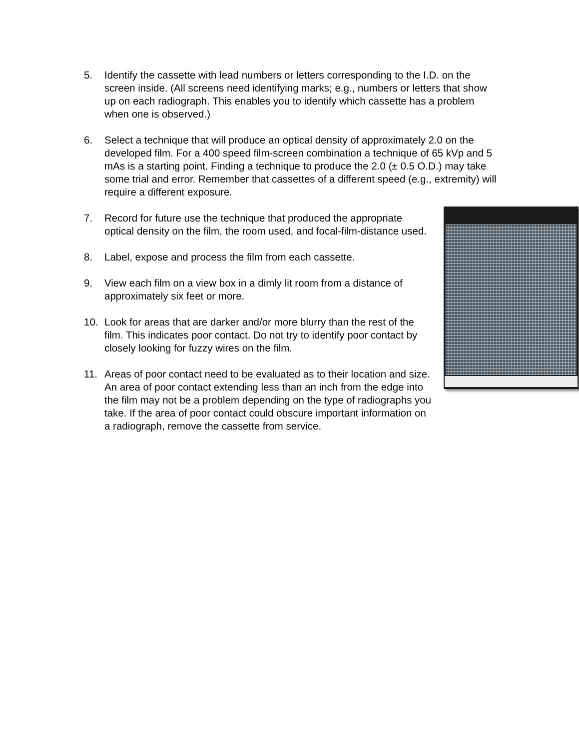5. Identify the cassette with lead numbers or letters corresponding to the I.D. on the screen inside. (All screens need identifying marks; e.g., numbers or letters that show up on each radiograph. This enables you to identify which cassette has a problem when one is observed.)
6. Select a technique that will produce an optical density of approximately 2.0 on the developed film. For a 400 speed film-screen combination a technique of 65 kVp and 5 mAs is a starting point. Finding a technique to produce the 2.0 (± 0.5 O.D.) may take some trial and error. Remember that cassettes of a different speed (e.g., extremity) will require a different exposure.
7. Record for future use the technique that produced the appropriate optical density on the film, the room used, and focal-film-distance used.
8. Label, expose and process the film from each cassette.
9. View each film on a view box in a dimly lit room from a distance of approximately six feet or more.
10. Look for areas that are darker and/or more blurry than the rest of the film. This indicates poor contact. Do not try to identify poor contact by closely looking for fuzzy wires on the film.
11. Areas of poor contact need to be evaluated as to their location and size. An area of poor contact extending less than an inch from the edge into the film may not be a problem depending on the type of radiographs you take. If the area of poor contact could obscure important information on a radiograph, remove the cassette from service.